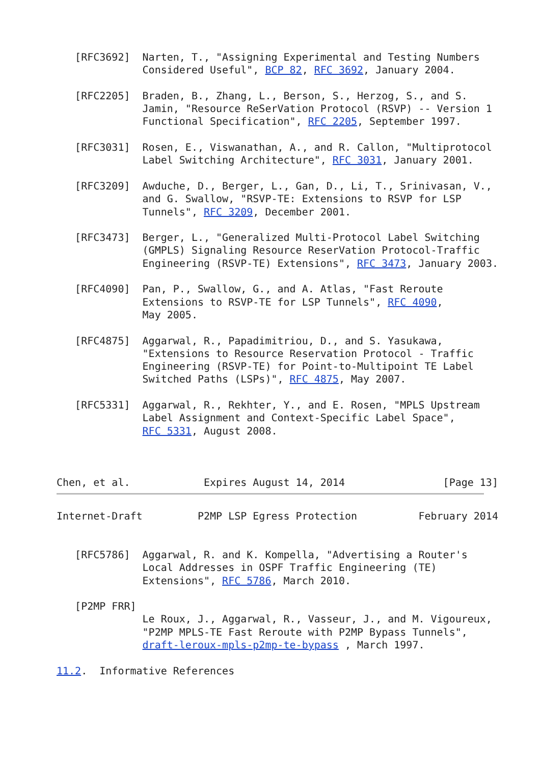[RFC3692]  Narten, T., "Assigning Experimental and Testing Numbers
              Considered Useful", BCP 82, RFC 3692, January 2004.

   [RFC2205]  Braden, B., Zhang, L., Berson, S., Herzog, S., and S.
              Jamin, "Resource ReSerVation Protocol (RSVP) -- Version 1
              Functional Specification", RFC 2205, September 1997.

   [RFC3031]  Rosen, E., Viswanathan, A., and R. Callon, "Multiprotocol
              Label Switching Architecture", RFC 3031, January 2001.

   [RFC3209]  Awduche, D., Berger, L., Gan, D., Li, T., Srinivasan, V.,
              and G. Swallow, "RSVP-TE: Extensions to RSVP for LSP
              Tunnels", RFC 3209, December 2001.

   [RFC3473]  Berger, L., "Generalized Multi-Protocol Label Switching
              (GMPLS) Signaling Resource ReserVation Protocol-Traffic
              Engineering (RSVP-TE) Extensions", RFC 3473, January 2003.

   [RFC4090]  Pan, P., Swallow, G., and A. Atlas, "Fast Reroute
              Extensions to RSVP-TE for LSP Tunnels", RFC 4090,
              May 2005.

   [RFC4875]  Aggarwal, R., Papadimitriou, D., and S. Yasukawa,
              "Extensions to Resource Reservation Protocol - Traffic
              Engineering (RSVP-TE) for Point-to-Multipoint TE Label
              Switched Paths (LSPs)", RFC 4875, May 2007.

   [RFC5331]  Aggarwal, R., Rekhter, Y., and E. Rosen, "MPLS Upstream
              Label Assignment and Context-Specific Label Space",
              RFC 5331, August 2008.



Chen, et al.            Expires August 14, 2014                [Page 13]
Internet-Draft         P2MP LSP Egress Protection          February 2014


   [RFC5786]  Aggarwal, R. and K. Kompella, "Advertising a Router's
              Local Addresses in OSPF Traffic Engineering (TE)
              Extensions", RFC 5786, March 2010.

   [P2MP FRR]
              Le Roux, J., Aggarwal, R., Vasseur, J., and M. Vigoureux,
              "P2MP MPLS-TE Fast Reroute with P2MP Bypass Tunnels",
              draft-leroux-mpls-p2mp-te-bypass , March 1997.

11.2.  Informative References